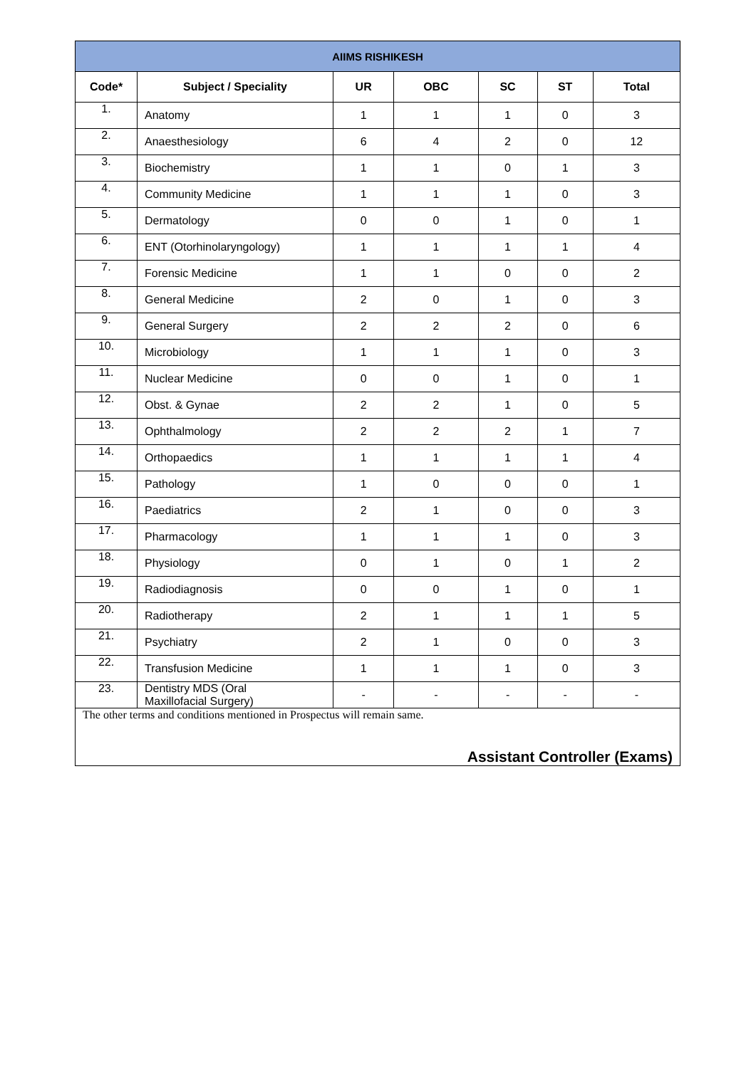| AIIMS RISHIKESH | | | | | | |
| --- | --- | --- | --- | --- | --- | --- |
| Code* | Subject / Speciality | UR | OBC | SC | ST | Total |
| 1. | Anatomy | 1 | 1 | 1 | 0 | 3 |
| 2. | Anaesthesiology | 6 | 4 | 2 | 0 | 12 |
| 3. | Biochemistry | 1 | 1 | 0 | 1 | 3 |
| 4. | Community Medicine | 1 | 1 | 1 | 0 | 3 |
| 5. | Dermatology | 0 | 0 | 1 | 0 | 1 |
| 6. | ENT (Otorhinolaryngology) | 1 | 1 | 1 | 1 | 4 |
| 7. | Forensic Medicine | 1 | 1 | 0 | 0 | 2 |
| 8. | General Medicine | 2 | 0 | 1 | 0 | 3 |
| 9. | General Surgery | 2 | 2 | 2 | 0 | 6 |
| 10. | Microbiology | 1 | 1 | 1 | 0 | 3 |
| 11. | Nuclear Medicine | 0 | 0 | 1 | 0 | 1 |
| 12. | Obst. & Gynae | 2 | 2 | 1 | 0 | 5 |
| 13. | Ophthalmology | 2 | 2 | 2 | 1 | 7 |
| 14. | Orthopaedics | 1 | 1 | 1 | 1 | 4 |
| 15. | Pathology | 1 | 0 | 0 | 0 | 1 |
| 16. | Paediatrics | 2 | 1 | 0 | 0 | 3 |
| 17. | Pharmacology | 1 | 1 | 1 | 0 | 3 |
| 18. | Physiology | 0 | 1 | 0 | 1 | 2 |
| 19. | Radiodiagnosis | 0 | 0 | 1 | 0 | 1 |
| 20. | Radiotherapy | 2 | 1 | 1 | 1 | 5 |
| 21. | Psychiatry | 2 | 1 | 0 | 0 | 3 |
| 22. | Transfusion Medicine | 1 | 1 | 1 | 0 | 3 |
| 23. | Dentistry MDS (Oral Maxillofacial Surgery) | - | - | - | - | - |
The other terms and conditions mentioned in Prospectus will remain same.
Assistant Controller (Exams)